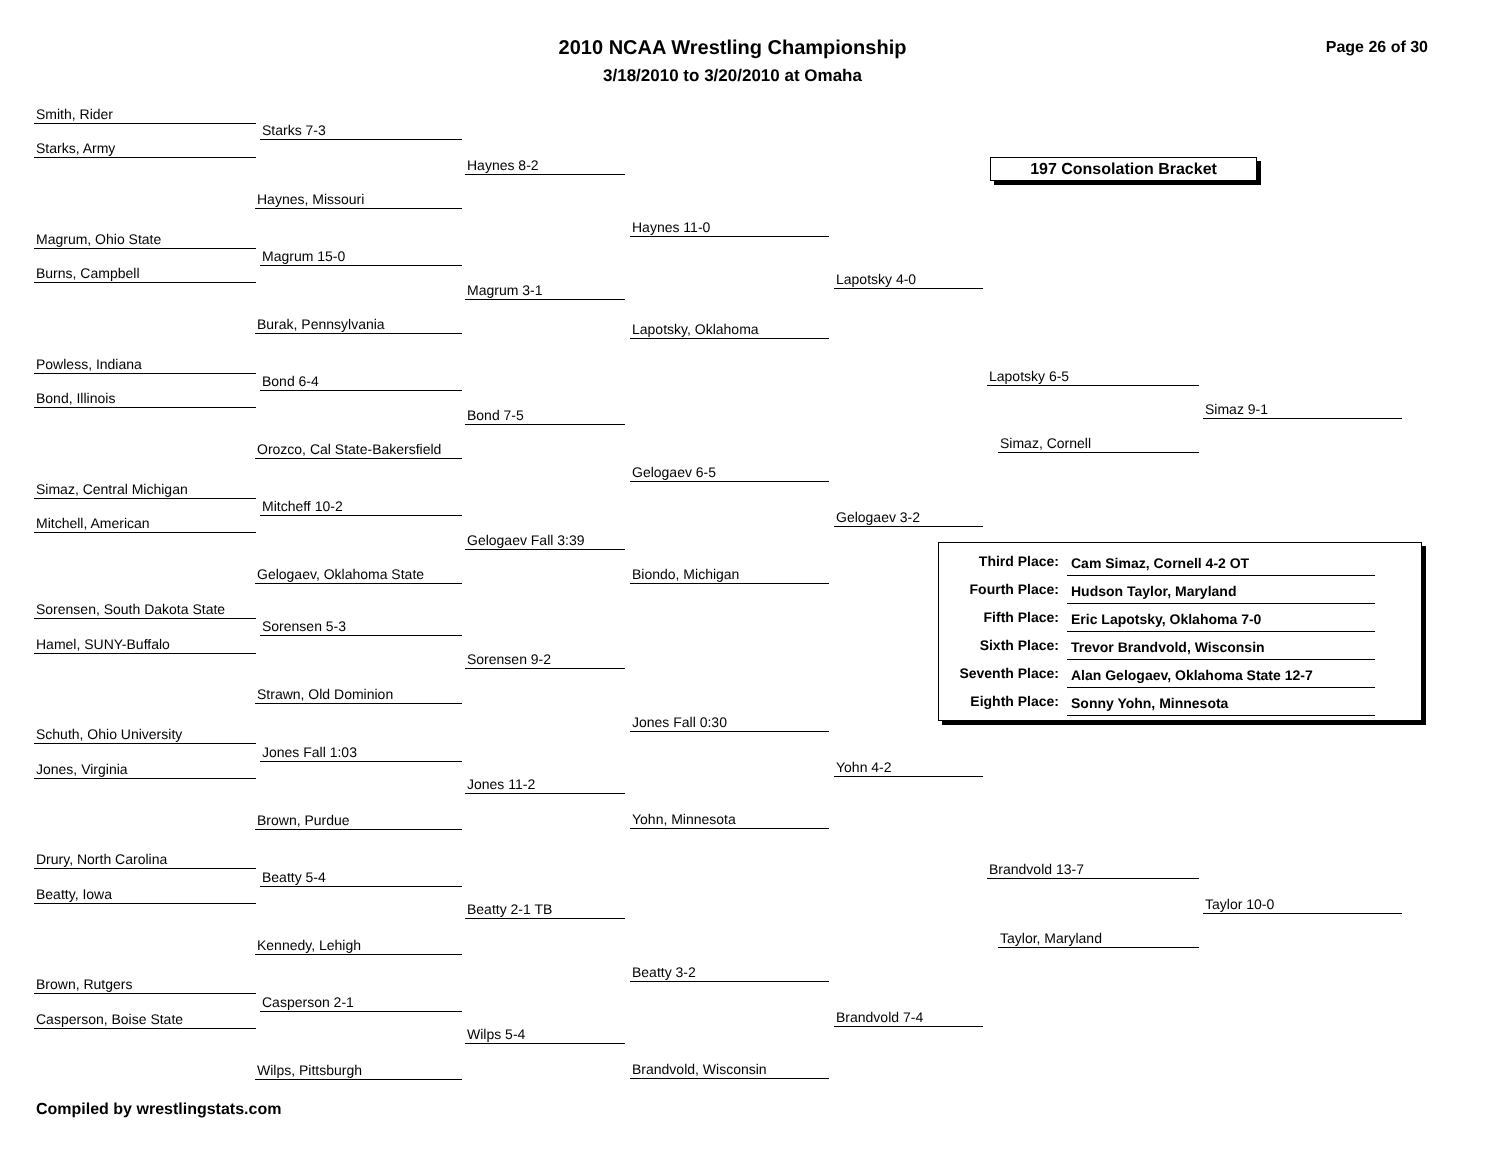2010 NCAA Wrestling Championship
3/18/2010 to 3/20/2010 at Omaha
Page 26 of 30
197 Consolation Bracket
Smith, Rider
Starks, Army
Starks 7-3
Haynes, Missouri
Haynes 8-2
Magrum, Ohio State
Burns, Campbell
Magrum 15-0
Burak, Pennsylvania
Magrum 3-1
Haynes 11-0
Lapotsky, Oklahoma
Lapotsky 4-0
Powless, Indiana
Bond, Illinois
Bond 6-4
Orozco, Cal State-Bakersfield
Bond 7-5
Simaz, Central Michigan
Mitchell, American
Mitcheff 10-2
Gelogaev, Oklahoma State
Gelogaev Fall 3:39
Gelogaev 6-5
Biondo, Michigan
Gelogaev 3-2
Lapotsky 6-5
Simaz, Cornell
Simaz 9-1
Sorensen, South Dakota State
Hamel, SUNY-Buffalo
Sorensen 5-3
Strawn, Old Dominion
Sorensen 9-2
Schuth, Ohio University
Jones, Virginia
Jones Fall 1:03
Brown, Purdue
Jones 11-2
Jones Fall 0:30
Yohn, Minnesota
Yohn 4-2
Drury, North Carolina
Beatty, Iowa
Beatty 5-4
Kennedy, Lehigh
Beatty 2-1 TB
Brown, Rutgers
Casperson, Boise State
Casperson 2-1
Wilps, Pittsburgh
Wilps 5-4
Beatty 3-2
Brandvold, Wisconsin
Brandvold 7-4
Brandvold 13-7
Taylor, Maryland
Taylor 10-0
| Third Place: | Cam Simaz, Cornell 4-2 OT |
| Fourth Place: | Hudson Taylor, Maryland |
| Fifth Place: | Eric Lapotsky, Oklahoma 7-0 |
| Sixth Place: | Trevor Brandvold, Wisconsin |
| Seventh Place: | Alan Gelogaev, Oklahoma State 12-7 |
| Eighth Place: | Sonny Yohn, Minnesota |
Compiled by wrestlingstats.com